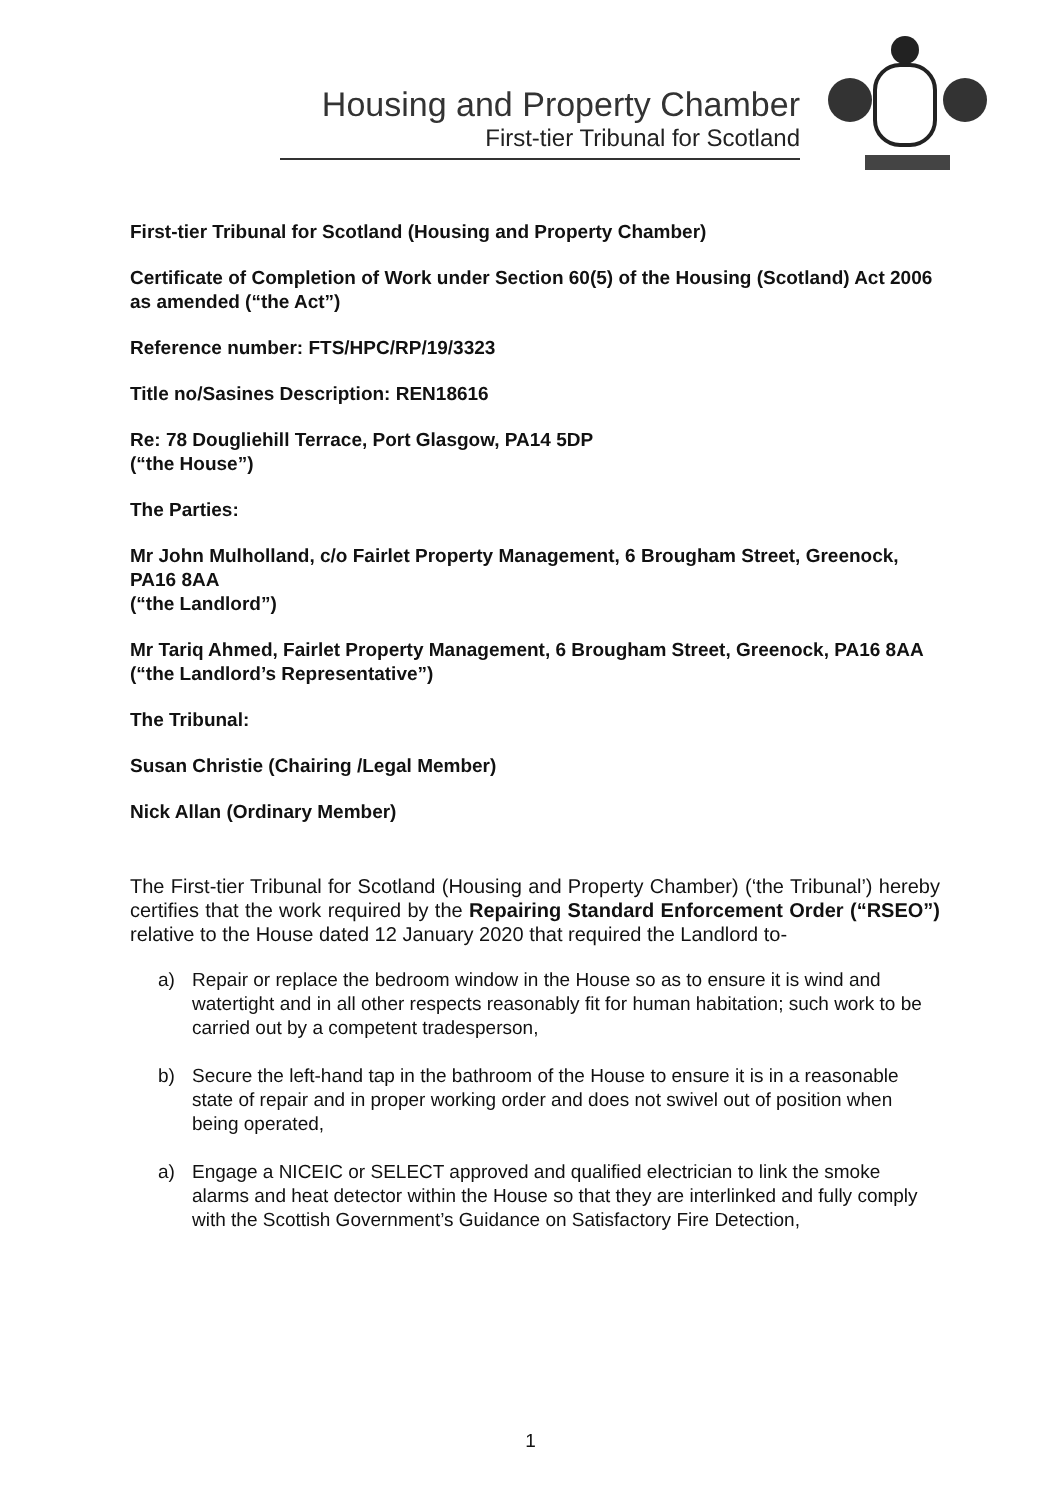Housing and Property Chamber
First-tier Tribunal for Scotland
First-tier Tribunal for Scotland (Housing and Property Chamber)
Certificate of Completion of Work under Section 60(5) of the Housing (Scotland) Act 2006 as amended (“the Act”)
Reference number: FTS/HPC/RP/19/3323
Title no/Sasines Description: REN18616
Re: 78 Dougliehill Terrace, Port Glasgow, PA14 5DP
(“the House”)
The Parties:
Mr John Mulholland, c/o Fairlet Property Management, 6 Brougham Street, Greenock, PA16 8AA
(“the Landlord”)
Mr Tariq Ahmed, Fairlet Property Management, 6 Brougham Street, Greenock, PA16 8AA
(“the Landlord’s Representative”)
The Tribunal:
Susan Christie (Chairing /Legal Member)
Nick Allan (Ordinary Member)
The First-tier Tribunal for Scotland (Housing and Property Chamber) (‘the Tribunal’) hereby certifies that the work required by the Repairing Standard Enforcement Order (“RSEO”) relative to the House dated 12 January 2020 that required the Landlord to-
a) Repair or replace the bedroom window in the House so as to ensure it is wind and watertight and in all other respects reasonably fit for human habitation; such work to be carried out by a competent tradesperson,
b) Secure the left-hand tap in the bathroom of the House to ensure it is in a reasonable state of repair and in proper working order and does not swivel out of position when being operated,
a) Engage a NICEIC or SELECT approved and qualified electrician to link the smoke alarms and heat detector within the House so that they are interlinked and fully comply with the Scottish Government’s Guidance on Satisfactory Fire Detection,
1